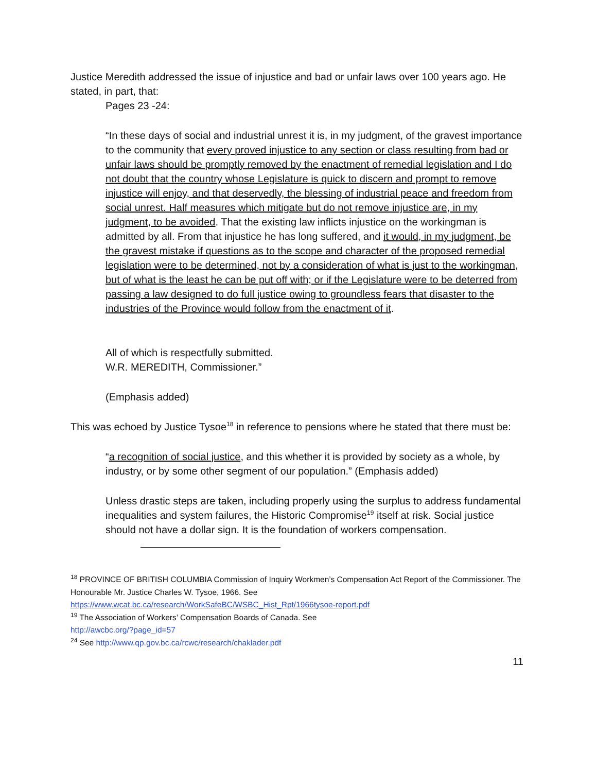Justice Meredith addressed the issue of injustice and bad or unfair laws over 100 years ago. He stated, in part, that:
Pages 23 -24:
“In these days of social and industrial unrest it is, in my judgment, of the gravest importance to the community that every proved injustice to any section or class resulting from bad or unfair laws should be promptly removed by the enactment of remedial legislation and I do not doubt that the country whose Legislature is quick to discern and prompt to remove injustice will enjoy, and that deservedly, the blessing of industrial peace and freedom from social unrest. Half measures which mitigate but do not remove injustice are, in my judgment, to be avoided. That the existing law inflicts injustice on the workingman is admitted by all. From that injustice he has long suffered, and it would, in my judgment, be the gravest mistake if questions as to the scope and character of the proposed remedial legislation were to be determined, not by a consideration of what is just to the workingman, but of what is the least he can be put off with; or if the Legislature were to be deterred from passing a law designed to do full justice owing to groundless fears that disaster to the industries of the Province would follow from the enactment of it.
All of which is respectfully submitted.
W.R. MEREDITH, Commissioner.”
(Emphasis added)
This was echoed by Justice Tysoe<sup>18</sup> in reference to pensions where he stated that there must be:
“a recognition of social justice, and this whether it is provided by society as a whole, by industry, or by some other segment of our population.” (Emphasis added)
Unless drastic steps are taken, including properly using the surplus to address fundamental inequalities and system failures, the Historic Compromise<sup>19</sup> itself at risk. Social justice should not have a dollar sign. It is the foundation of workers compensation.
<sup>18</sup> PROVINCE OF BRITISH COLUMBIA Commission of Inquiry Workmen’s Compensation Act Report of the Commissioner. The Honourable Mr. Justice Charles W. Tysoe, 1966. See https://www.wcat.bc.ca/research/WorkSafeBC/WSBC_Hist_Rpt/1966tysoe-report.pdf
<sup>19</sup> The Association of Workers’ Compensation Boards of Canada. See
http://awcbc.org/?page_id=57
<sup>24</sup> See http://www.qp.gov.bc.ca/rcwc/research/chaklader.pdf
11